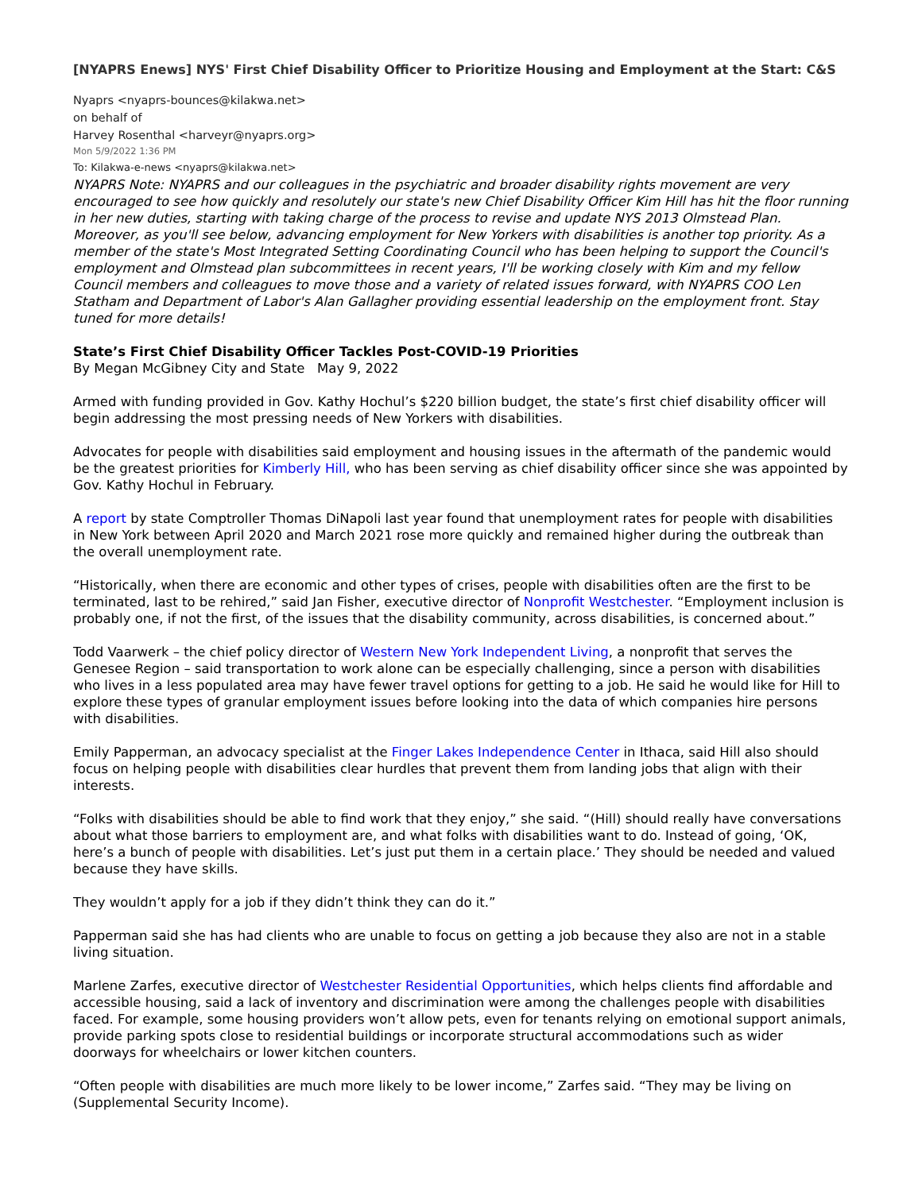[NYAPRS Enews] NYS' First Chief Disability Officer to Prioritize Housing and Employment at the Start: C&S
Nyaprs <nyaprs-bounces@kilakwa.net>
on behalf of
Harvey Rosenthal <harveyr@nyaprs.org>
Mon 5/9/2022 1:36 PM
To: Kilakwa-e-news <nyaprs@kilakwa.net>
NYAPRS Note: NYAPRS and our colleagues in the psychiatric and broader disability rights movement are very encouraged to see how quickly and resolutely our state's new Chief Disability Officer Kim Hill has hit the floor running in her new duties, starting with taking charge of the process to revise and update NYS 2013 Olmstead Plan. Moreover, as you'll see below, advancing employment for New Yorkers with disabilities is another top priority. As a member of the state's Most Integrated Setting Coordinating Council who has been helping to support the Council's employment and Olmstead plan subcommittees in recent years, I'll be working closely with Kim and my fellow Council members and colleagues to move those and a variety of related issues forward, with NYAPRS COO Len Statham and Department of Labor's Alan Gallagher providing essential leadership on the employment front. Stay tuned for more details!
State’s First Chief Disability Officer Tackles Post-COVID-19 Priorities
By Megan McGibney City and State May 9, 2022
Armed with funding provided in Gov. Kathy Hochul’s $220 billion budget, the state’s first chief disability officer will begin addressing the most pressing needs of New Yorkers with disabilities.
Advocates for people with disabilities said employment and housing issues in the aftermath of the pandemic would be the greatest priorities for Kimberly Hill, who has been serving as chief disability officer since she was appointed by Gov. Kathy Hochul in February.
A report by state Comptroller Thomas DiNapoli last year found that unemployment rates for people with disabilities in New York between April 2020 and March 2021 rose more quickly and remained higher during the outbreak than the overall unemployment rate.
“Historically, when there are economic and other types of crises, people with disabilities often are the first to be terminated, last to be rehired,” said Jan Fisher, executive director of Nonprofit Westchester. “Employment inclusion is probably one, if not the first, of the issues that the disability community, across disabilities, is concerned about.”
Todd Vaarwerk – the chief policy director of Western New York Independent Living, a nonprofit that serves the Genesee Region – said transportation to work alone can be especially challenging, since a person with disabilities who lives in a less populated area may have fewer travel options for getting to a job. He said he would like for Hill to explore these types of granular employment issues before looking into the data of which companies hire persons with disabilities.
Emily Papperman, an advocacy specialist at the Finger Lakes Independence Center in Ithaca, said Hill also should focus on helping people with disabilities clear hurdles that prevent them from landing jobs that align with their interests.
“Folks with disabilities should be able to find work that they enjoy,” she said. “(Hill) should really have conversations about what those barriers to employment are, and what folks with disabilities want to do. Instead of going, ‘OK, here’s a bunch of people with disabilities. Let’s just put them in a certain place.’ They should be needed and valued because they have skills.
They wouldn’t apply for a job if they didn’t think they can do it.”
Papperman said she has had clients who are unable to focus on getting a job because they also are not in a stable living situation.
Marlene Zarfes, executive director of Westchester Residential Opportunities, which helps clients find affordable and accessible housing, said a lack of inventory and discrimination were among the challenges people with disabilities faced. For example, some housing providers won’t allow pets, even for tenants relying on emotional support animals, provide parking spots close to residential buildings or incorporate structural accommodations such as wider doorways for wheelchairs or lower kitchen counters.
“Often people with disabilities are much more likely to be lower income,” Zarfes said. “They may be living on (Supplemental Security Income).